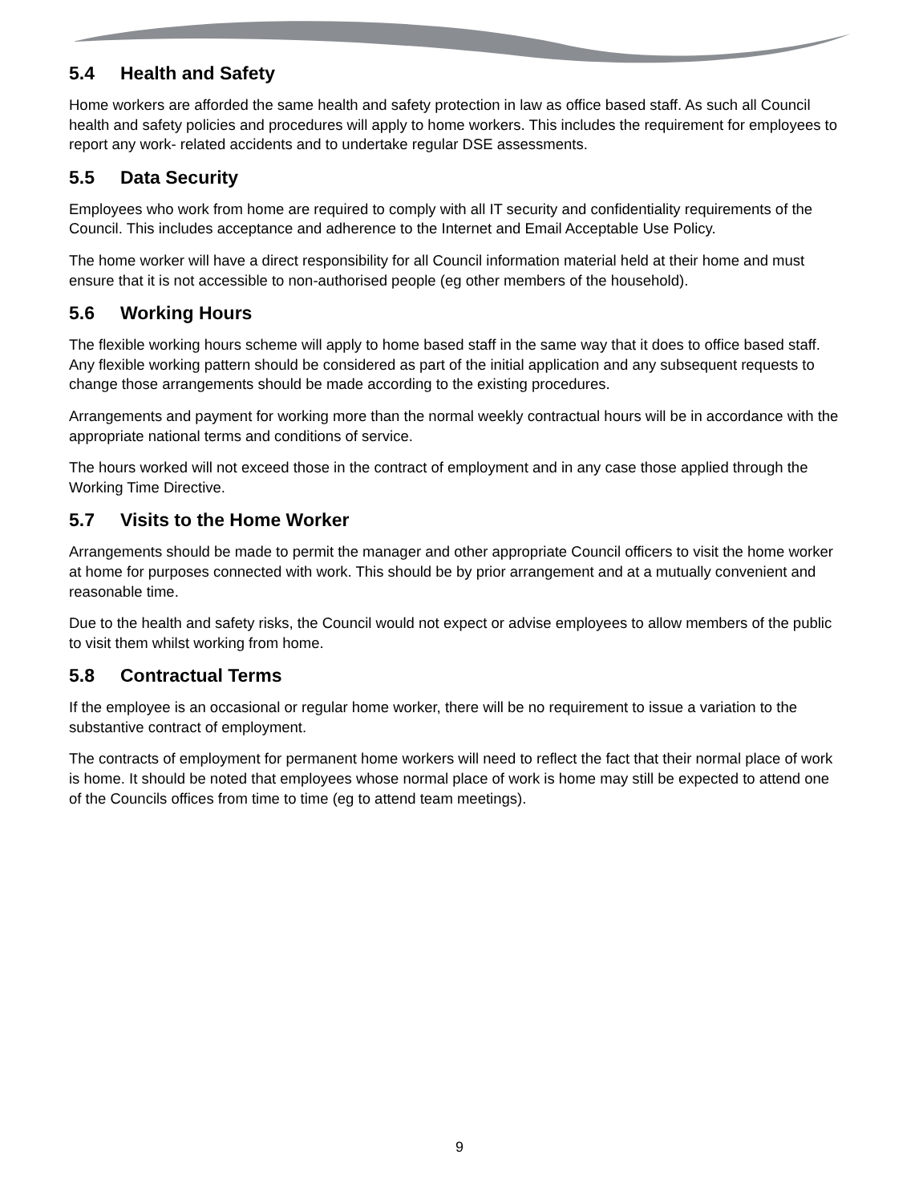5.4 Health and Safety
Home workers are afforded the same health and safety protection in law as office based staff. As such all Council health and safety policies and procedures will apply to home workers. This includes the requirement for employees to report any work- related accidents and to undertake regular DSE assessments.
5.5 Data Security
Employees who work from home are required to comply with all IT security and confidentiality requirements of the Council. This includes acceptance and adherence to the Internet and Email Acceptable Use Policy.
The home worker will have a direct responsibility for all Council information material held at their home and must ensure that it is not accessible to non-authorised people (eg other members of the household).
5.6 Working Hours
The flexible working hours scheme will apply to home based staff in the same way that it does to office based staff. Any flexible working pattern should be considered as part of the initial application and any subsequent requests to change those arrangements should be made according to the existing procedures.
Arrangements and payment for working more than the normal weekly contractual hours will be in accordance with the appropriate national terms and conditions of service.
The hours worked will not exceed those in the contract of employment and in any case those applied through the Working Time Directive.
5.7 Visits to the Home Worker
Arrangements should be made to permit the manager and other appropriate Council officers to visit the home worker at home for purposes connected with work. This should be by prior arrangement and at a mutually convenient and reasonable time.
Due to the health and safety risks, the Council would not expect or advise employees to allow members of the public to visit them whilst working from home.
5.8 Contractual Terms
If the employee is an occasional or regular home worker, there will be no requirement to issue a variation to the substantive contract of employment.
The contracts of employment for permanent home workers will need to reflect the fact that their normal place of work is home. It should be noted that employees whose normal place of work is home may still be expected to attend one of the Councils offices from time to time (eg to attend team meetings).
9